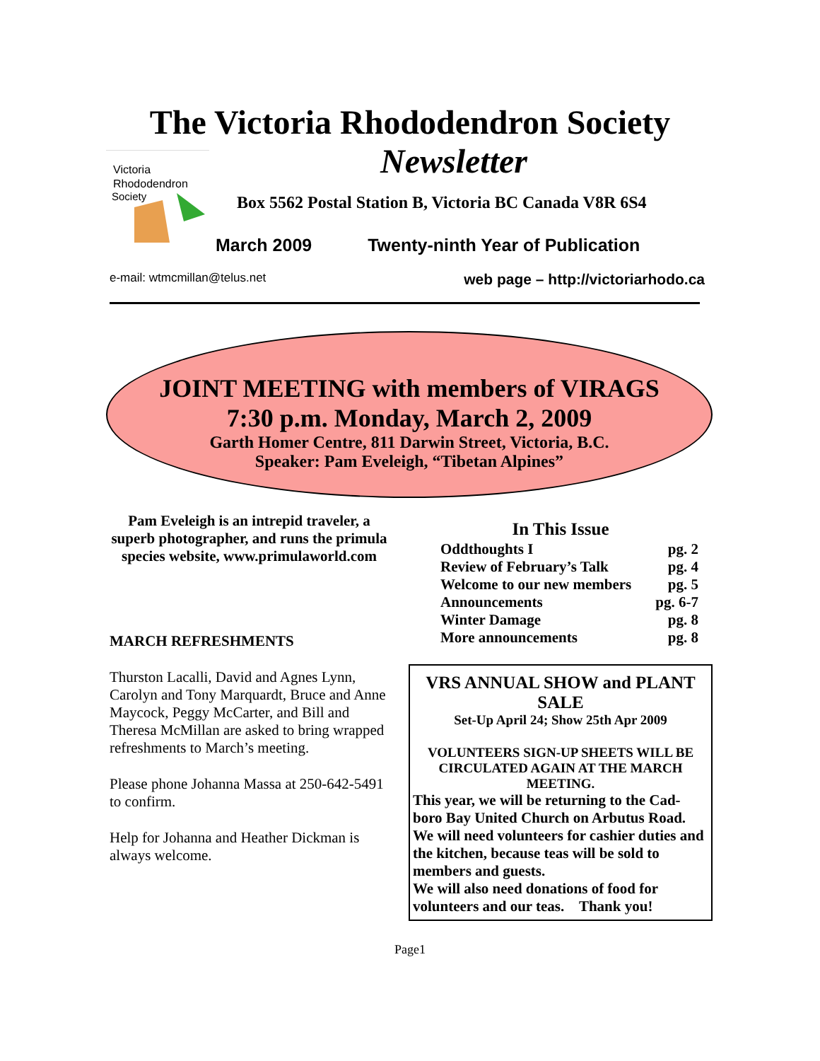The Victoria Rhododendron Society
Newsletter
Victoria
Rhododendron
Society
Box 5562 Postal Station B, Victoria BC Canada V8R 6S4
March 2009 Twenty-ninth Year of Publication
e-mail: wtmcmillan@telus.net web page – http://victoriarhodo.ca
JOINT MEETING with members of VIRAGS
7:30 p.m. Monday, March 2, 2009
Garth Homer Centre, 811 Darwin Street, Victoria, B.C.
Speaker: Pam Eveleigh, “Tibetan Alpines”
Pam Eveleigh is an intrepid traveler, a superb photographer, and runs the primula species website, www.primulaworld.com
MARCH REFRESHMENTS
Thurston Lacalli, David and Agnes Lynn, Carolyn and Tony Marquardt, Bruce and Anne Maycock, Peggy McCarter, and Bill and Theresa McMillan are asked to bring wrapped refreshments to March’s meeting.
Please phone Johanna Massa at 250-642-5491 to confirm.
Help for Johanna and Heather Dickman is always welcome.
In This Issue
Oddthoughts I pg. 2
Review of February’s Talk pg. 4
Welcome to our new members pg. 5
Announcements pg. 6-7
Winter Damage pg. 8
More announcements pg. 8
VRS ANNUAL SHOW and PLANT SALE
Set-Up April 24; Show 25th Apr 2009
VOLUNTEERS SIGN-UP SHEETS WILL BE CIRCULATED AGAIN AT THE MARCH MEETING.
This year, we will be returning to the Cad-boro Bay United Church on Arbutus Road.
We will need volunteers for cashier duties and the kitchen, because teas will be sold to members and guests.
We will also need donations of food for volunteers and our teas. Thank you!
Page1